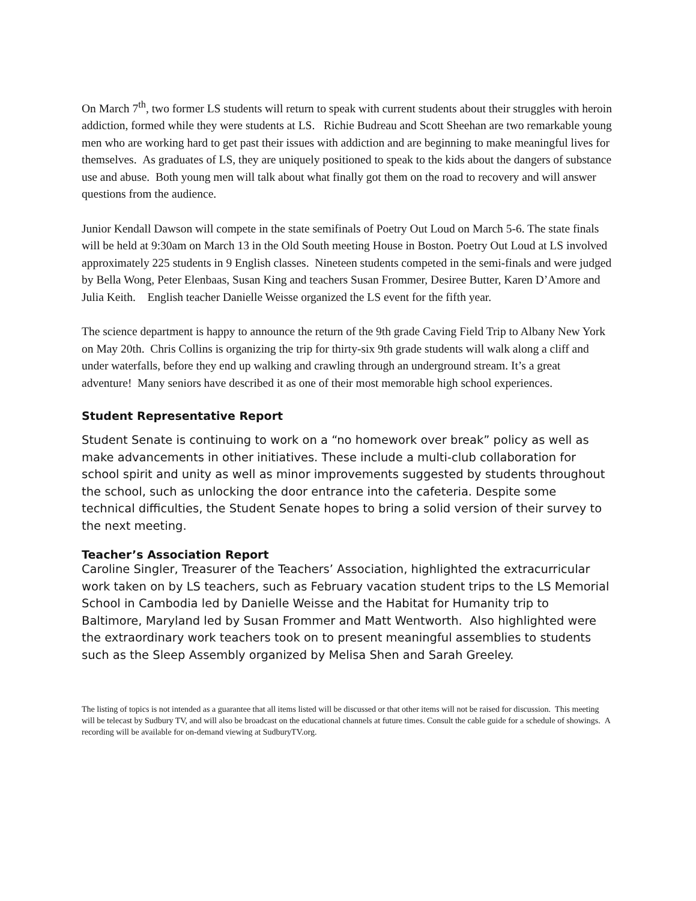On March 7<sup>th</sup>, two former LS students will return to speak with current students about their struggles with heroin addiction, formed while they were students at LS. Richie Budreau and Scott Sheehan are two remarkable young men who are working hard to get past their issues with addiction and are beginning to make meaningful lives for themselves. As graduates of LS, they are uniquely positioned to speak to the kids about the dangers of substance use and abuse. Both young men will talk about what finally got them on the road to recovery and will answer questions from the audience.
Junior Kendall Dawson will compete in the state semifinals of Poetry Out Loud on March 5-6. The state finals will be held at 9:30am on March 13 in the Old South meeting House in Boston. Poetry Out Loud at LS involved approximately 225 students in 9 English classes. Nineteen students competed in the semi-finals and were judged by Bella Wong, Peter Elenbaas, Susan King and teachers Susan Frommer, Desiree Butter, Karen D’Amore and Julia Keith. English teacher Danielle Weisse organized the LS event for the fifth year.
The science department is happy to announce the return of the 9th grade Caving Field Trip to Albany New York on May 20th. Chris Collins is organizing the trip for thirty-six 9th grade students will walk along a cliff and under waterfalls, before they end up walking and crawling through an underground stream. It’s a great adventure! Many seniors have described it as one of their most memorable high school experiences.
Student Representative Report
Student Senate is continuing to work on a “no homework over break” policy as well as make advancements in other initiatives. These include a multi-club collaboration for school spirit and unity as well as minor improvements suggested by students throughout the school, such as unlocking the door entrance into the cafeteria. Despite some technical difficulties, the Student Senate hopes to bring a solid version of their survey to the next meeting.
Teacher’s Association Report
Caroline Singler, Treasurer of the Teachers’ Association, highlighted the extracurricular work taken on by LS teachers, such as February vacation student trips to the LS Memorial School in Cambodia led by Danielle Weisse and the Habitat for Humanity trip to Baltimore, Maryland led by Susan Frommer and Matt Wentworth. Also highlighted were the extraordinary work teachers took on to present meaningful assemblies to students such as the Sleep Assembly organized by Melisa Shen and Sarah Greeley.
The listing of topics is not intended as a guarantee that all items listed will be discussed or that other items will not be raised for discussion. This meeting will be telecast by Sudbury TV, and will also be broadcast on the educational channels at future times. Consult the cable guide for a schedule of showings. A recording will be available for on-demand viewing at SudburyTV.org.